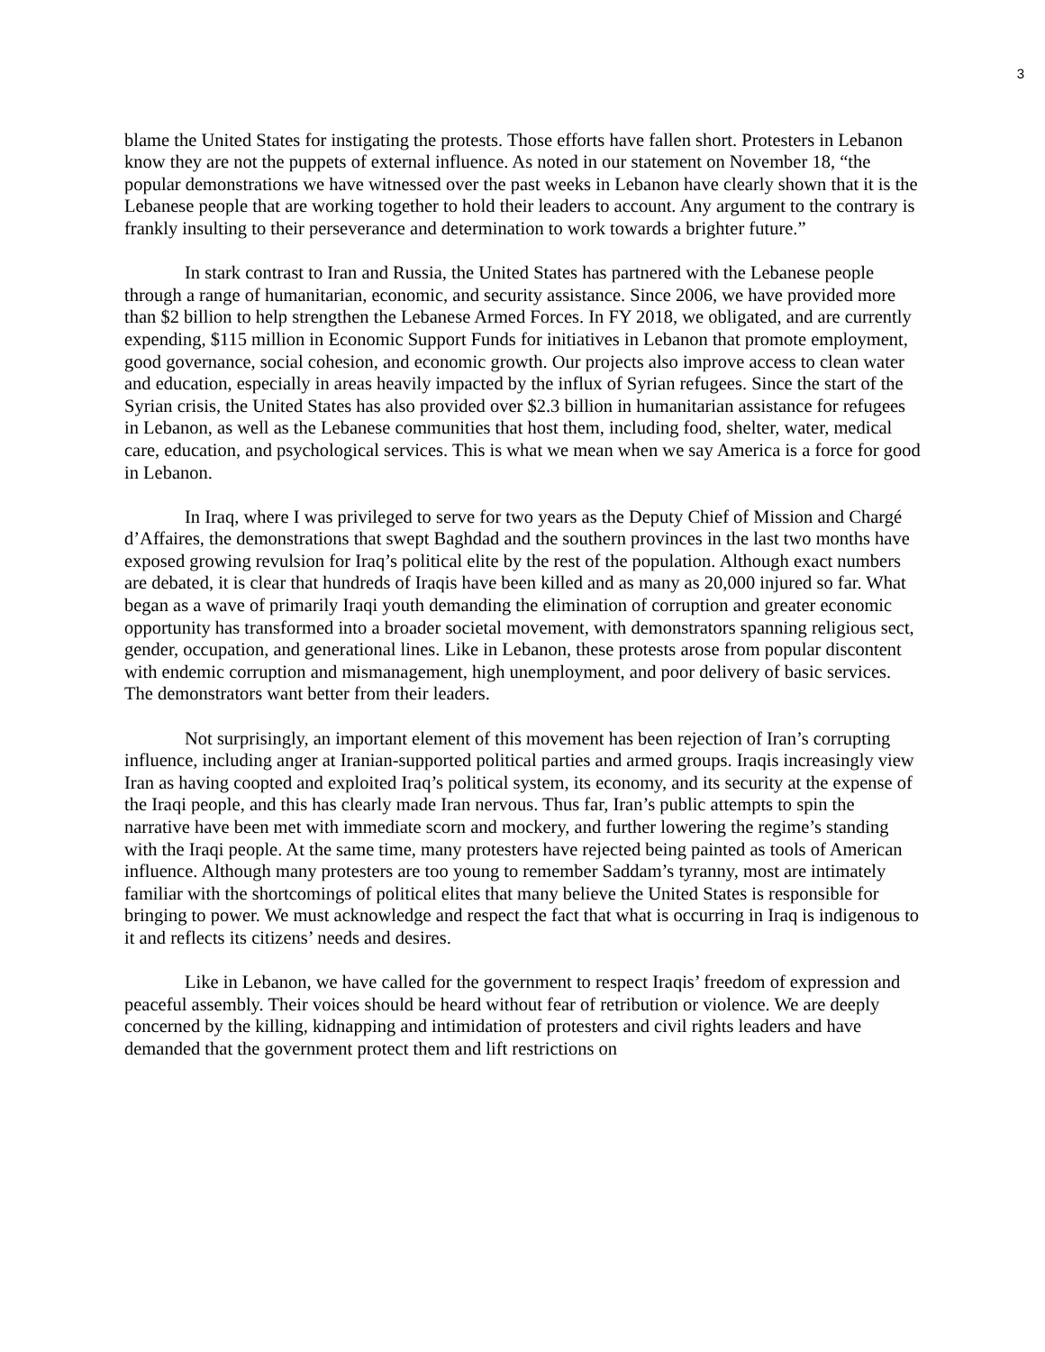3
blame the United States for instigating the protests. Those efforts have fallen short. Protesters in Lebanon know they are not the puppets of external influence. As noted in our statement on November 18, “the popular demonstrations we have witnessed over the past weeks in Lebanon have clearly shown that it is the Lebanese people that are working together to hold their leaders to account. Any argument to the contrary is frankly insulting to their perseverance and determination to work towards a brighter future.”
In stark contrast to Iran and Russia, the United States has partnered with the Lebanese people through a range of humanitarian, economic, and security assistance. Since 2006, we have provided more than $2 billion to help strengthen the Lebanese Armed Forces. In FY 2018, we obligated, and are currently expending, $115 million in Economic Support Funds for initiatives in Lebanon that promote employment, good governance, social cohesion, and economic growth. Our projects also improve access to clean water and education, especially in areas heavily impacted by the influx of Syrian refugees. Since the start of the Syrian crisis, the United States has also provided over $2.3 billion in humanitarian assistance for refugees in Lebanon, as well as the Lebanese communities that host them, including food, shelter, water, medical care, education, and psychological services. This is what we mean when we say America is a force for good in Lebanon.
In Iraq, where I was privileged to serve for two years as the Deputy Chief of Mission and Chargé d’Affaires, the demonstrations that swept Baghdad and the southern provinces in the last two months have exposed growing revulsion for Iraq’s political elite by the rest of the population. Although exact numbers are debated, it is clear that hundreds of Iraqis have been killed and as many as 20,000 injured so far. What began as a wave of primarily Iraqi youth demanding the elimination of corruption and greater economic opportunity has transformed into a broader societal movement, with demonstrators spanning religious sect, gender, occupation, and generational lines. Like in Lebanon, these protests arose from popular discontent with endemic corruption and mismanagement, high unemployment, and poor delivery of basic services. The demonstrators want better from their leaders.
Not surprisingly, an important element of this movement has been rejection of Iran’s corrupting influence, including anger at Iranian-supported political parties and armed groups. Iraqis increasingly view Iran as having coopted and exploited Iraq’s political system, its economy, and its security at the expense of the Iraqi people, and this has clearly made Iran nervous. Thus far, Iran’s public attempts to spin the narrative have been met with immediate scorn and mockery, and further lowering the regime’s standing with the Iraqi people. At the same time, many protesters have rejected being painted as tools of American influence. Although many protesters are too young to remember Saddam’s tyranny, most are intimately familiar with the shortcomings of political elites that many believe the United States is responsible for bringing to power. We must acknowledge and respect the fact that what is occurring in Iraq is indigenous to it and reflects its citizens’ needs and desires.
Like in Lebanon, we have called for the government to respect Iraqis’ freedom of expression and peaceful assembly. Their voices should be heard without fear of retribution or violence. We are deeply concerned by the killing, kidnapping and intimidation of protesters and civil rights leaders and have demanded that the government protect them and lift restrictions on